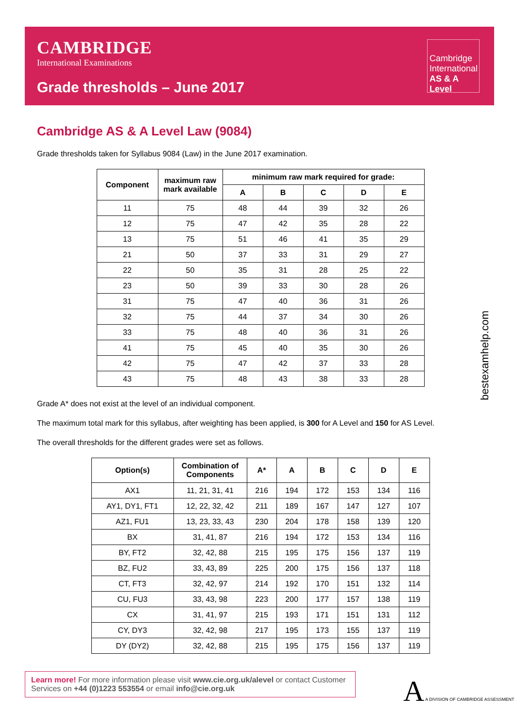CAMBRIDGE
International Examinations
Grade thresholds – June 2017
Cambridge International AS & A Level
Cambridge AS & A Level Law (9084)
Grade thresholds taken for Syllabus 9084 (Law) in the June 2017 examination.
| Component | maximum raw mark available | minimum raw mark required for grade: | | | | |
| --- | --- | --- | --- | --- | --- | --- |
| | | A | B | C | D | E |
| 11 | 75 | 48 | 44 | 39 | 32 | 26 |
| 12 | 75 | 47 | 42 | 35 | 28 | 22 |
| 13 | 75 | 51 | 46 | 41 | 35 | 29 |
| 21 | 50 | 37 | 33 | 31 | 29 | 27 |
| 22 | 50 | 35 | 31 | 28 | 25 | 22 |
| 23 | 50 | 39 | 33 | 30 | 28 | 26 |
| 31 | 75 | 47 | 40 | 36 | 31 | 26 |
| 32 | 75 | 44 | 37 | 34 | 30 | 26 |
| 33 | 75 | 48 | 40 | 36 | 31 | 26 |
| 41 | 75 | 45 | 40 | 35 | 30 | 26 |
| 42 | 75 | 47 | 42 | 37 | 33 | 28 |
| 43 | 75 | 48 | 43 | 38 | 33 | 28 |
Grade A* does not exist at the level of an individual component.
The maximum total mark for this syllabus, after weighting has been applied, is 300 for A Level and 150 for AS Level.
The overall thresholds for the different grades were set as follows.
| Option(s) | Combination of Components | A* | A | B | C | D | E |
| --- | --- | --- | --- | --- | --- | --- | --- |
| AX1 | 11, 21, 31, 41 | 216 | 194 | 172 | 153 | 134 | 116 |
| AY1, DY1, FT1 | 12, 22, 32, 42 | 211 | 189 | 167 | 147 | 127 | 107 |
| AZ1, FU1 | 13, 23, 33, 43 | 230 | 204 | 178 | 158 | 139 | 120 |
| BX | 31, 41, 87 | 216 | 194 | 172 | 153 | 134 | 116 |
| BY, FT2 | 32, 42, 88 | 215 | 195 | 175 | 156 | 137 | 119 |
| BZ, FU2 | 33, 43, 89 | 225 | 200 | 175 | 156 | 137 | 118 |
| CT, FT3 | 32, 42, 97 | 214 | 192 | 170 | 151 | 132 | 114 |
| CU, FU3 | 33, 43, 98 | 223 | 200 | 177 | 157 | 138 | 119 |
| CX | 31, 41, 97 | 215 | 193 | 171 | 151 | 131 | 112 |
| CY, DY3 | 32, 42, 98 | 217 | 195 | 173 | 155 | 137 | 119 |
| DY (DY2) | 32, 42, 88 | 215 | 195 | 175 | 156 | 137 | 119 |
bestexamhelp.com
Learn more! For more information please visit www.cie.org.uk/alevel or contact Customer Services on +44 (0)1223 553554 or email info@cie.org.uk
A A DIVISION OF CAMBRIDGE ASSESSMENT